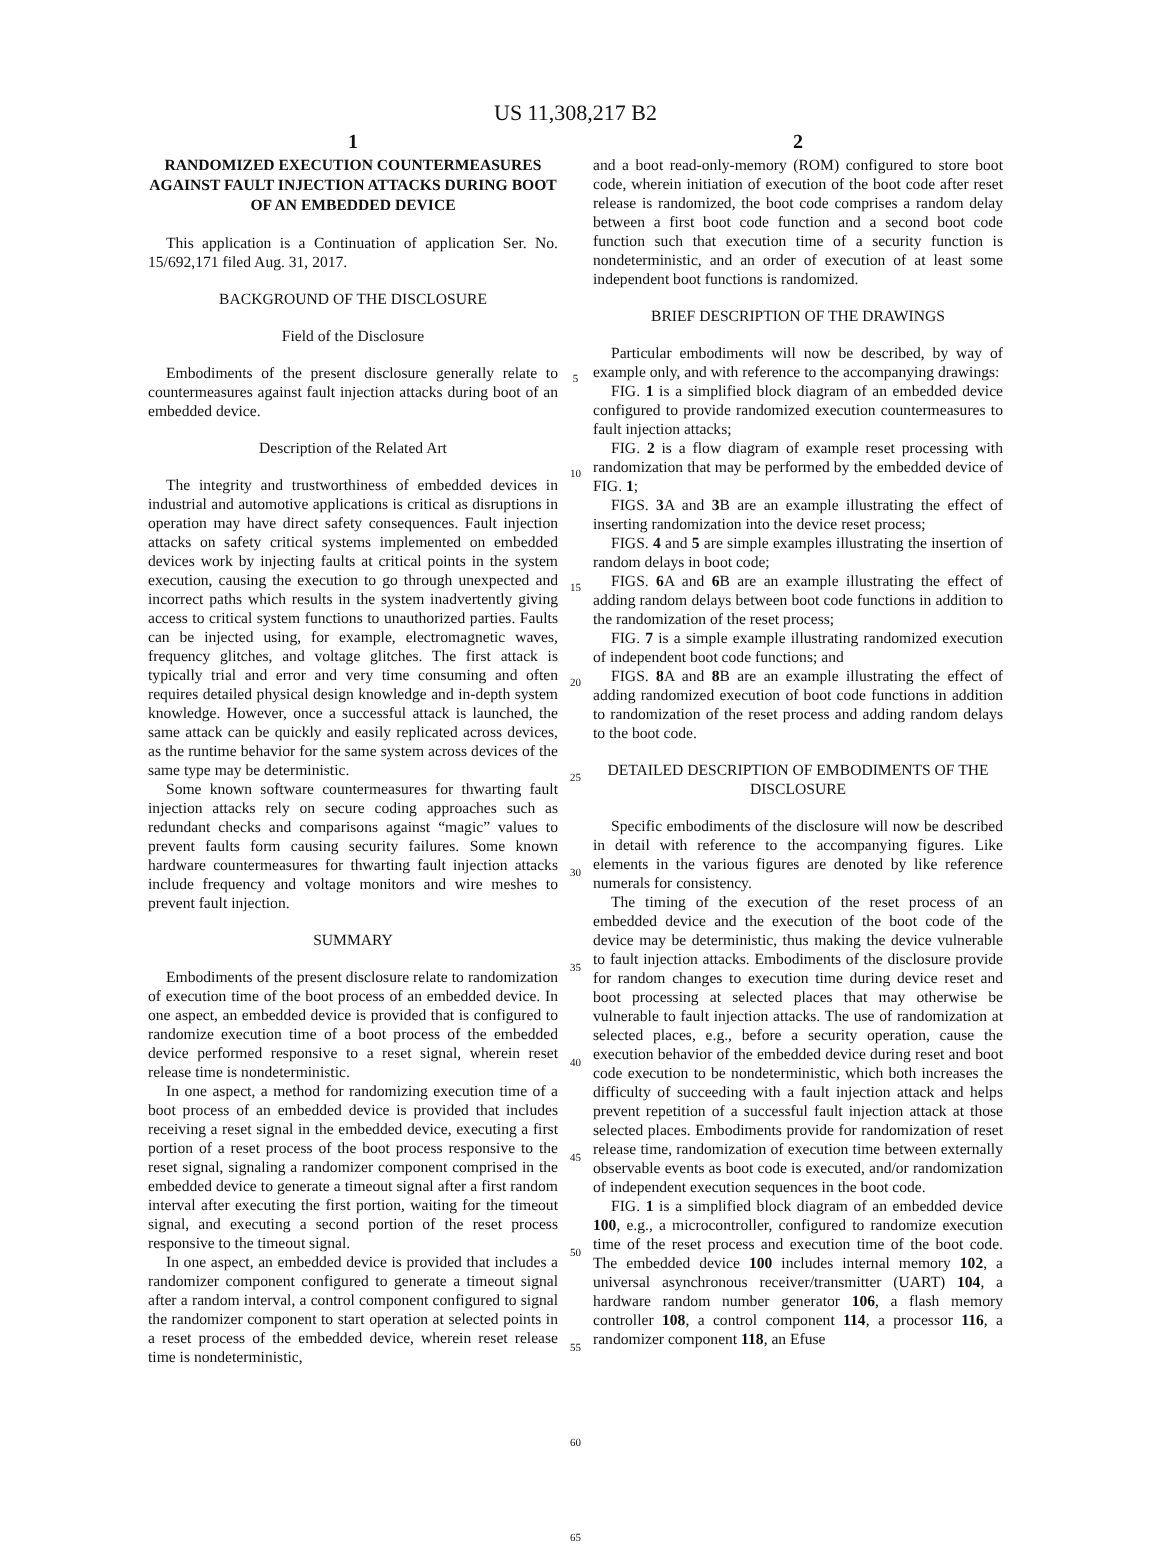US 11,308,217 B2
1
RANDOMIZED EXECUTION COUNTERMEASURES AGAINST FAULT INJECTION ATTACKS DURING BOOT OF AN EMBEDDED DEVICE
This application is a Continuation of application Ser. No. 15/692,171 filed Aug. 31, 2017.
BACKGROUND OF THE DISCLOSURE
Field of the Disclosure
Embodiments of the present disclosure generally relate to countermeasures against fault injection attacks during boot of an embedded device.
Description of the Related Art
The integrity and trustworthiness of embedded devices in industrial and automotive applications is critical as disruptions in operation may have direct safety consequences. Fault injection attacks on safety critical systems implemented on embedded devices work by injecting faults at critical points in the system execution, causing the execution to go through unexpected and incorrect paths which results in the system inadvertently giving access to critical system functions to unauthorized parties. Faults can be injected using, for example, electromagnetic waves, frequency glitches, and voltage glitches. The first attack is typically trial and error and very time consuming and often requires detailed physical design knowledge and in-depth system knowledge. However, once a successful attack is launched, the same attack can be quickly and easily replicated across devices, as the runtime behavior for the same system across devices of the same type may be deterministic.
Some known software countermeasures for thwarting fault injection attacks rely on secure coding approaches such as redundant checks and comparisons against “magic” values to prevent faults form causing security failures. Some known hardware countermeasures for thwarting fault injection attacks include frequency and voltage monitors and wire meshes to prevent fault injection.
SUMMARY
Embodiments of the present disclosure relate to randomization of execution time of the boot process of an embedded device. In one aspect, an embedded device is provided that is configured to randomize execution time of a boot process of the embedded device performed responsive to a reset signal, wherein reset release time is nondeterministic.
In one aspect, a method for randomizing execution time of a boot process of an embedded device is provided that includes receiving a reset signal in the embedded device, executing a first portion of a reset process of the boot process responsive to the reset signal, signaling a randomizer component comprised in the embedded device to generate a timeout signal after a first random interval after executing the first portion, waiting for the timeout signal, and executing a second portion of the reset process responsive to the timeout signal.
In one aspect, an embedded device is provided that includes a randomizer component configured to generate a timeout signal after a random interval, a control component configured to signal the randomizer component to start operation at selected points in a reset process of the embedded device, wherein reset release time is nondeterministic,
5
10
15
20
25
30
35
40
45
50
55
60
65
2
and a boot read-only-memory (ROM) configured to store boot code, wherein initiation of execution of the boot code after reset release is randomized, the boot code comprises a random delay between a first boot code function and a second boot code function such that execution time of a security function is nondeterministic, and an order of execution of at least some independent boot functions is randomized.
BRIEF DESCRIPTION OF THE DRAWINGS
Particular embodiments will now be described, by way of example only, and with reference to the accompanying drawings:
FIG. 1 is a simplified block diagram of an embedded device configured to provide randomized execution countermeasures to fault injection attacks;
FIG. 2 is a flow diagram of example reset processing with randomization that may be performed by the embedded device of FIG. 1;
FIGS. 3 A and 3 B are an example illustrating the effect of inserting randomization into the device reset process;
FIGS. 4 and 5 are simple examples illustrating the insertion of random delays in boot code;
FIGS. 6 A and 6 B are an example illustrating the effect of adding random delays between boot code functions in addition to the randomization of the reset process;
FIG. 7 is a simple example illustrating randomized execution of independent boot code functions; and
FIGS. 8 A and 8 B are an example illustrating the effect of adding randomized execution of boot code functions in addition to randomization of the reset process and adding random delays to the boot code.
DETAILED DESCRIPTION OF EMBODIMENTS OF THE DISCLOSURE
Specific embodiments of the disclosure will now be described in detail with reference to the accompanying figures. Like elements in the various figures are denoted by like reference numerals for consistency.
The timing of the execution of the reset process of an embedded device and the execution of the boot code of the device may be deterministic, thus making the device vulnerable to fault injection attacks. Embodiments of the disclosure provide for random changes to execution time during device reset and boot processing at selected places that may otherwise be vulnerable to fault injection attacks. The use of randomization at selected places, e.g., before a security operation, cause the execution behavior of the embedded device during reset and boot code execution to be nondeterministic, which both increases the difficulty of succeeding with a fault injection attack and helps prevent repetition of a successful fault injection attack at those selected places. Embodiments provide for randomization of reset release time, randomization of execution time between externally observable events as boot code is executed, and/or randomization of independent execution sequences in the boot code.
FIG. 1 is a simplified block diagram of an embedded device 100, e.g., a microcontroller, configured to randomize execution time of the reset process and execution time of the boot code. The embedded device 100 includes internal memory 102, a universal asynchronous receiver/transmitter (UART) 104, a hardware random number generator 106, a flash memory controller 108, a control component 114, a processor 116, a randomizer component 118, an Efuse